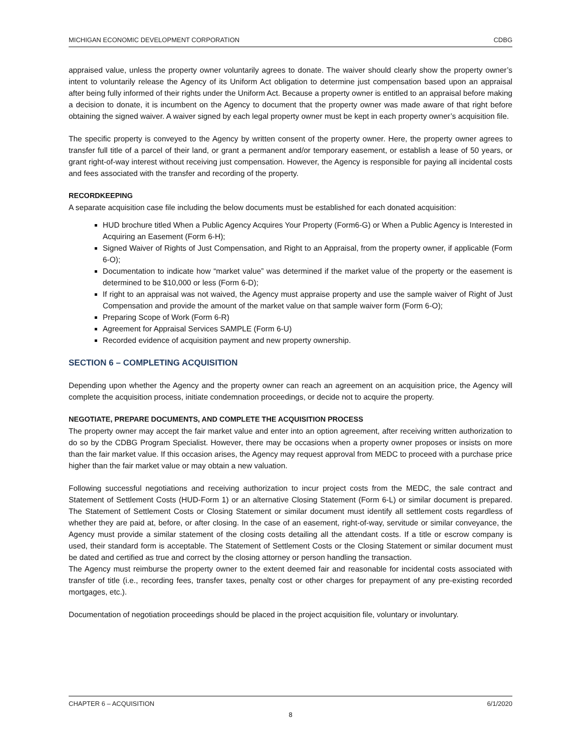MICHIGAN ECONOMIC DEVELOPMENT CORPORATION CDBG
appraised value, unless the property owner voluntarily agrees to donate. The waiver should clearly show the property owner’s intent to voluntarily release the Agency of its Uniform Act obligation to determine just compensation based upon an appraisal after being fully informed of their rights under the Uniform Act. Because a property owner is entitled to an appraisal before making a decision to donate, it is incumbent on the Agency to document that the property owner was made aware of that right before obtaining the signed waiver. A waiver signed by each legal property owner must be kept in each property owner’s acquisition file.
The specific property is conveyed to the Agency by written consent of the property owner. Here, the property owner agrees to transfer full title of a parcel of their land, or grant a permanent and/or temporary easement, or establish a lease of 50 years, or grant right-of-way interest without receiving just compensation. However, the Agency is responsible for paying all incidental costs and fees associated with the transfer and recording of the property.
RECORDKEEPING
A separate acquisition case file including the below documents must be established for each donated acquisition:
HUD brochure titled When a Public Agency Acquires Your Property (Form6-G) or When a Public Agency is Interested in Acquiring an Easement (Form 6-H);
Signed Waiver of Rights of Just Compensation, and Right to an Appraisal, from the property owner, if applicable (Form 6-O);
Documentation to indicate how “market value” was determined if the market value of the property or the easement is determined to be $10,000 or less (Form 6-D);
If right to an appraisal was not waived, the Agency must appraise property and use the sample waiver of Right of Just Compensation and provide the amount of the market value on that sample waiver form (Form 6-O);
Preparing Scope of Work (Form 6-R)
Agreement for Appraisal Services SAMPLE (Form 6-U)
Recorded evidence of acquisition payment and new property ownership.
SECTION 6 – COMPLETING ACQUISITION
Depending upon whether the Agency and the property owner can reach an agreement on an acquisition price, the Agency will complete the acquisition process, initiate condemnation proceedings, or decide not to acquire the property.
NEGOTIATE, PREPARE DOCUMENTS, AND COMPLETE THE ACQUISITION PROCESS
The property owner may accept the fair market value and enter into an option agreement, after receiving written authorization to do so by the CDBG Program Specialist. However, there may be occasions when a property owner proposes or insists on more than the fair market value. If this occasion arises, the Agency may request approval from MEDC to proceed with a purchase price higher than the fair market value or may obtain a new valuation.
Following successful negotiations and receiving authorization to incur project costs from the MEDC, the sale contract and Statement of Settlement Costs (HUD-Form 1) or an alternative Closing Statement (Form 6-L) or similar document is prepared. The Statement of Settlement Costs or Closing Statement or similar document must identify all settlement costs regardless of whether they are paid at, before, or after closing. In the case of an easement, right-of-way, servitude or similar conveyance, the Agency must provide a similar statement of the closing costs detailing all the attendant costs. If a title or escrow company is used, their standard form is acceptable. The Statement of Settlement Costs or the Closing Statement or similar document must be dated and certified as true and correct by the closing attorney or person handling the transaction.
The Agency must reimburse the property owner to the extent deemed fair and reasonable for incidental costs associated with transfer of title (i.e., recording fees, transfer taxes, penalty cost or other charges for prepayment of any pre-existing recorded mortgages, etc.).
Documentation of negotiation proceedings should be placed in the project acquisition file, voluntary or involuntary.
CHAPTER 6 – ACQUISITION 6/1/2020
8